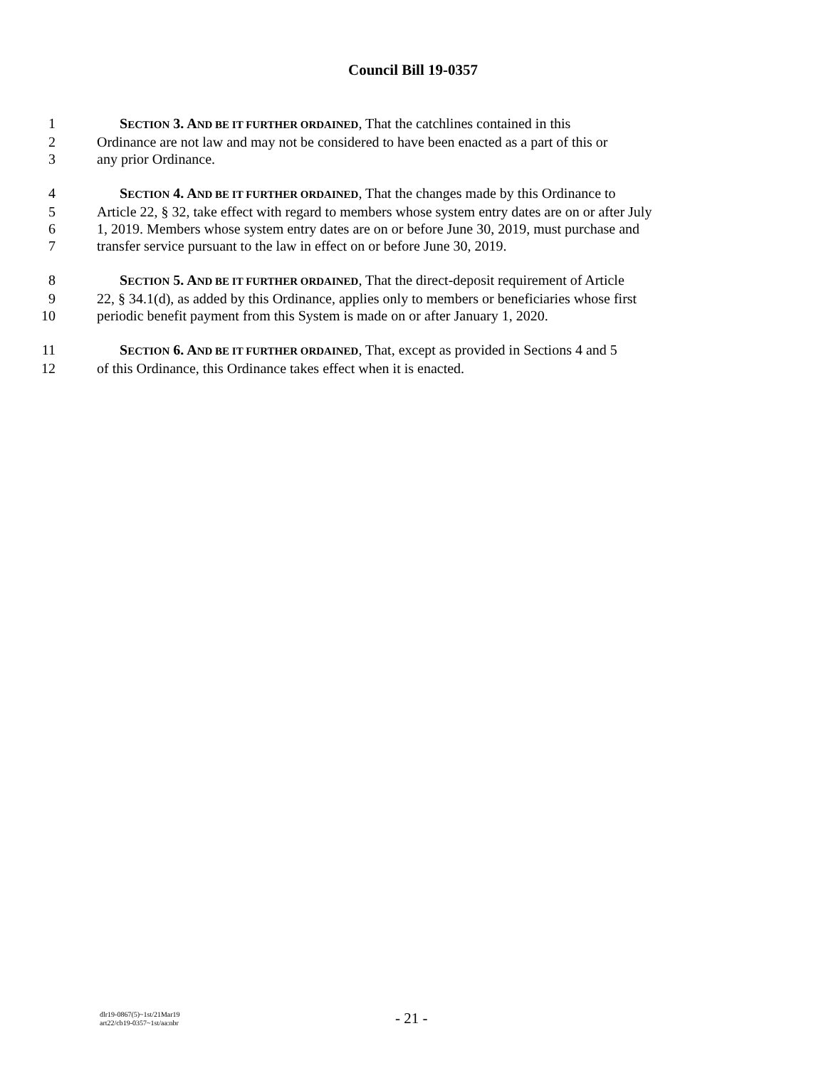Council Bill 19-0357
1 SECTION 3. AND BE IT FURTHER ORDAINED, That the catchlines contained in this
2 Ordinance are not law and may not be considered to have been enacted as a part of this or
3 any prior Ordinance.
4 SECTION 4. AND BE IT FURTHER ORDAINED, That the changes made by this Ordinance to
5 Article 22, § 32, take effect with regard to members whose system entry dates are on or after July
6 1, 2019. Members whose system entry dates are on or before June 30, 2019, must purchase and
7 transfer service pursuant to the law in effect on or before June 30, 2019.
8 SECTION 5. AND BE IT FURTHER ORDAINED, That the direct-deposit requirement of Article
9 22, § 34.1(d), as added by this Ordinance, applies only to members or beneficiaries whose first
10 periodic benefit payment from this System is made on or after January 1, 2020.
11 SECTION 6. AND BE IT FURTHER ORDAINED, That, except as provided in Sections 4 and 5
12 of this Ordinance, this Ordinance takes effect when it is enacted.
dlr19-0867(5)~1st/21Mar19
art22/cb19-0357~1st/aa:nbr
- 21 -